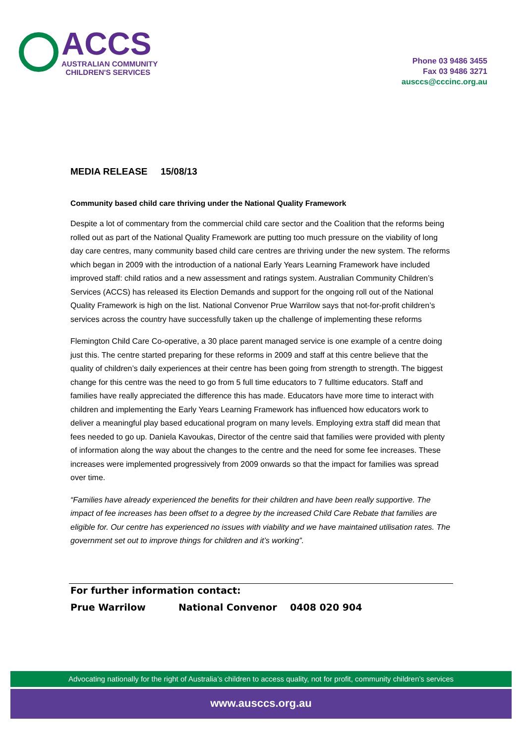ACCS
AUSTRALIAN COMMUNITY
CHILDREN'S SERVICES
Phone 03 9486 3455
Fax 03 9486 3271
ausccs@cccinc.org.au
MEDIA RELEASE 15/08/13
Community based child care thriving under the National Quality Framework
Despite a lot of commentary from the commercial child care sector and the Coalition that the reforms being rolled out as part of the National Quality Framework are putting too much pressure on the viability of long day care centres, many community based child care centres are thriving under the new system. The reforms which began in 2009 with the introduction of a national Early Years Learning Framework have included improved staff: child ratios and a new assessment and ratings system. Australian Community Children’s Services (ACCS) has released its Election Demands and support for the ongoing roll out of the National Quality Framework is high on the list. National Convenor Prue Warrilow says that not-for-profit children’s services across the country have successfully taken up the challenge of implementing these reforms
Flemington Child Care Co-operative, a 30 place parent managed service is one example of a centre doing just this. The centre started preparing for these reforms in 2009 and staff at this centre believe that the quality of children’s daily experiences at their centre has been going from strength to strength. The biggest change for this centre was the need to go from 5 full time educators to 7 fulltime educators. Staff and families have really appreciated the difference this has made. Educators have more time to interact with children and implementing the Early Years Learning Framework has influenced how educators work to deliver a meaningful play based educational program on many levels. Employing extra staff did mean that fees needed to go up. Daniela Kavoukas, Director of the centre said that families were provided with plenty of information along the way about the changes to the centre and the need for some fee increases. These increases were implemented progressively from 2009 onwards so that the impact for families was spread over time.
“Families have already experienced the benefits for their children and have been really supportive. The impact of fee increases has been offset to a degree by the increased Child Care Rebate that families are eligible for. Our centre has experienced no issues with viability and we have maintained utilisation rates. The government set out to improve things for children and it’s working”.
For further information contact:
Prue Warrilow National Convenor 0408 020 904
Advocating nationally for the right of Australia’s children to access quality, not for profit, community children’s services
www.ausccs.org.au